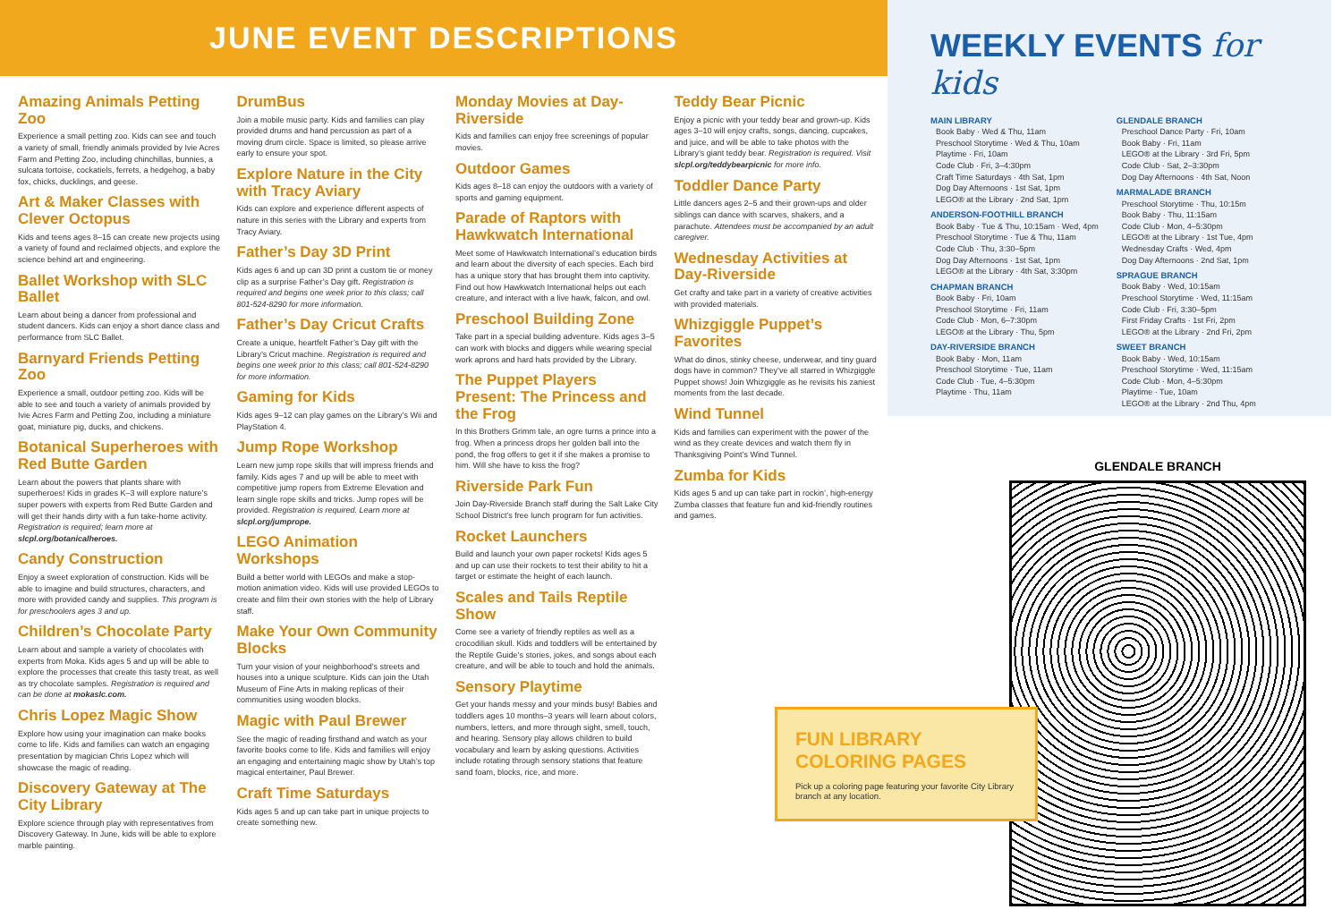JUNE EVENT DESCRIPTIONS
Amazing Animals Petting Zoo
Experience a small petting zoo. Kids can see and touch a variety of small, friendly animals provided by Ivie Acres Farm and Petting Zoo, including chinchillas, bunnies, a sulcata tortoise, cockatiels, ferrets, a hedgehog, a baby fox, chicks, ducklings, and geese.
Art & Maker Classes with Clever Octopus
Kids and teens ages 8–15 can create new projects using a variety of found and reclaimed objects, and explore the science behind art and engineering.
Ballet Workshop with SLC Ballet
Learn about being a dancer from professional and student dancers. Kids can enjoy a short dance class and performance from SLC Ballet.
Barnyard Friends Petting Zoo
Experience a small, outdoor petting zoo. Kids will be able to see and touch a variety of animals provided by Ivie Acres Farm and Petting Zoo, including a miniature goat, miniature pig, ducks, and chickens.
Botanical Superheroes with Red Butte Garden
Learn about the powers that plants share with superheroes! Kids in grades K–3 will explore nature’s super powers with experts from Red Butte Garden and will get their hands dirty with a fun take-home activity. Registration is required; learn more at slcpl.org/botanicalheroes.
Candy Construction
Enjoy a sweet exploration of construction. Kids will be able to imagine and build structures, characters, and more with provided candy and supplies. This program is for preschoolers ages 3 and up.
Children’s Chocolate Party
Learn about and sample a variety of chocolates with experts from Moka. Kids ages 5 and up will be able to explore the processes that create this tasty treat, as well as try chocolate samples. Registration is required and can be done at mokaslc.com.
Chris Lopez Magic Show
Explore how using your imagination can make books come to life. Kids and families can watch an engaging presentation by magician Chris Lopez which will showcase the magic of reading.
Discovery Gateway at The City Library
Explore science through play with representatives from Discovery Gateway. In June, kids will be able to explore marble painting.
DrumBus
Join a mobile music party. Kids and families can play provided drums and hand percussion as part of a moving drum circle. Space is limited, so please arrive early to ensure your spot.
Explore Nature in the City with Tracy Aviary
Kids can explore and experience different aspects of nature in this series with the Library and experts from Tracy Aviary.
Father’s Day 3D Print
Kids ages 6 and up can 3D print a custom tie or money clip as a surprise Father’s Day gift. Registration is required and begins one week prior to this class; call 801-524-8290 for more information.
Father’s Day Cricut Crafts
Create a unique, heartfelt Father’s Day gift with the Library’s Cricut machine. Registration is required and begins one week prior to this class; call 801-524-8290 for more information.
Gaming for Kids
Kids ages 9–12 can play games on the Library’s Wii and PlayStation 4.
Jump Rope Workshop
Learn new jump rope skills that will impress friends and family. Kids ages 7 and up will be able to meet with competitive jump ropers from Extreme Elevation and learn single rope skills and tricks. Jump ropes will be provided. Registration is required. Learn more at slcpl.org/jumprope.
LEGO Animation Workshops
Build a better world with LEGOs and make a stop-motion animation video. Kids will use provided LEGOs to create and film their own stories with the help of Library staff.
Make Your Own Community Blocks
Turn your vision of your neighborhood’s streets and houses into a unique sculpture. Kids can join the Utah Museum of Fine Arts in making replicas of their communities using wooden blocks.
Magic with Paul Brewer
See the magic of reading firsthand and watch as your favorite books come to life. Kids and families will enjoy an engaging and entertaining magic show by Utah’s top magical entertainer, Paul Brewer.
Craft Time Saturdays
Kids ages 5 and up can take part in unique projects to create something new.
Monday Movies at Day-Riverside
Kids and families can enjoy free screenings of popular movies.
Outdoor Games
Kids ages 8–18 can enjoy the outdoors with a variety of sports and gaming equipment.
Parade of Raptors with Hawkwatch International
Meet some of Hawkwatch International’s education birds and learn about the diversity of each species. Each bird has a unique story that has brought them into captivity. Find out how Hawkwatch International helps out each creature, and interact with a live hawk, falcon, and owl.
Preschool Building Zone
Take part in a special building adventure. Kids ages 3–5 can work with blocks and diggers while wearing special work aprons and hard hats provided by the Library.
The Puppet Players Present: The Princess and the Frog
In this Brothers Grimm tale, an ogre turns a prince into a frog. When a princess drops her golden ball into the pond, the frog offers to get it if she makes a promise to him. Will she have to kiss the frog?
Riverside Park Fun
Join Day-Riverside Branch staff during the Salt Lake City School District’s free lunch program for fun activities.
Rocket Launchers
Build and launch your own paper rockets! Kids ages 5 and up can use their rockets to test their ability to hit a target or estimate the height of each launch.
Scales and Tails Reptile Show
Come see a variety of friendly reptiles as well as a crocodilian skull. Kids and toddlers will be entertained by the Reptile Guide’s stories, jokes, and songs about each creature, and will be able to touch and hold the animals.
Sensory Playtime
Get your hands messy and your minds busy! Babies and toddlers ages 10 months–3 years will learn about colors, numbers, letters, and more through sight, smell, touch, and hearing. Sensory play allows children to build vocabulary and learn by asking questions. Activities include rotating through sensory stations that feature sand foam, blocks, rice, and more.
Teddy Bear Picnic
Enjoy a picnic with your teddy bear and grown-up. Kids ages 3–10 will enjoy crafts, songs, dancing, cupcakes, and juice, and will be able to take photos with the Library’s giant teddy bear. Registration is required. Visit slcpl.org/teddybearpicnic for more info.
Toddler Dance Party
Little dancers ages 2–5 and their grown-ups and older siblings can dance with scarves, shakers, and a parachute. Attendees must be accompanied by an adult caregiver.
Wednesday Activities at Day-Riverside
Get crafty and take part in a variety of creative activities with provided materials.
Whizgiggle Puppet’s Favorites
What do dinos, stinky cheese, underwear, and tiny guard dogs have in common? They’ve all starred in Whizgiggle Puppet shows! Join Whizgiggle as he revisits his zaniest moments from the last decade.
Wind Tunnel
Kids and families can experiment with the power of the wind as they create devices and watch them fly in Thanksgiving Point’s Wind Tunnel.
Zumba for Kids
Kids ages 5 and up can take part in rockin’, high-energy Zumba classes that feature fun and kid-friendly routines and games.
WEEKLY EVENTS for kids
MAIN LIBRARY
Book Baby · Wed & Thu, 11am
Preschool Storytime · Wed & Thu, 10am
Playtime · Fri, 10am
Code Club · Fri, 3–4:30pm
Craft Time Saturdays · 4th Sat, 1pm
Dog Day Afternoons · 1st Sat, 1pm
LEGO® at the Library · 2nd Sat, 1pm
ANDERSON-FOOTHILL BRANCH
Book Baby · Tue & Thu, 10:15am · Wed, 4pm
Preschool Storytime · Tue & Thu, 11am
Code Club · Thu, 3:30–5pm
Dog Day Afternoons · 1st Sat, 1pm
LEGO® at the Library · 4th Sat, 3:30pm
CHAPMAN BRANCH
Book Baby · Fri, 10am
Preschool Storytime · Fri, 11am
Code Club · Mon, 6–7:30pm
LEGO® at the Library · Thu, 5pm
DAY-RIVERSIDE BRANCH
Book Baby · Mon, 11am
Preschool Storytime · Tue, 11am
Code Club · Tue, 4–5:30pm
Playtime · Thu, 11am
GLENDALE BRANCH
Preschool Dance Party · Fri, 10am
Book Baby · Fri, 11am
LEGO® at the Library · 3rd Fri, 5pm
Code Club · Sat, 2–3:30pm
Dog Day Afternoons · 4th Sat, Noon
MARMALADE BRANCH
Preschool Storytime · Thu, 10:15m
Book Baby · Thu, 11:15am
Code Club · Mon, 4–5:30pm
LEGO® at the Library · 1st Tue, 4pm
Wednesday Crafts · Wed, 4pm
Dog Day Afternoons · 2nd Sat, 1pm
SPRAGUE BRANCH
Book Baby · Wed, 10:15am
Preschool Storytime · Wed, 11:15am
Code Club · Fri, 3:30–5pm
First Friday Crafts · 1st Fri, 2pm
LEGO® at the Library · 2nd Fri, 2pm
SWEET BRANCH
Book Baby · Wed, 10:15am
Preschool Storytime · Wed, 11:15am
Code Club · Mon, 4–5:30pm
Playtime · Tue, 10am
LEGO® at the Library · 2nd Thu, 4pm
GLENDALE BRANCH
FUN LIBRARY
COLORING PAGES
Pick up a coloring page featuring your favorite City Library branch at any location.